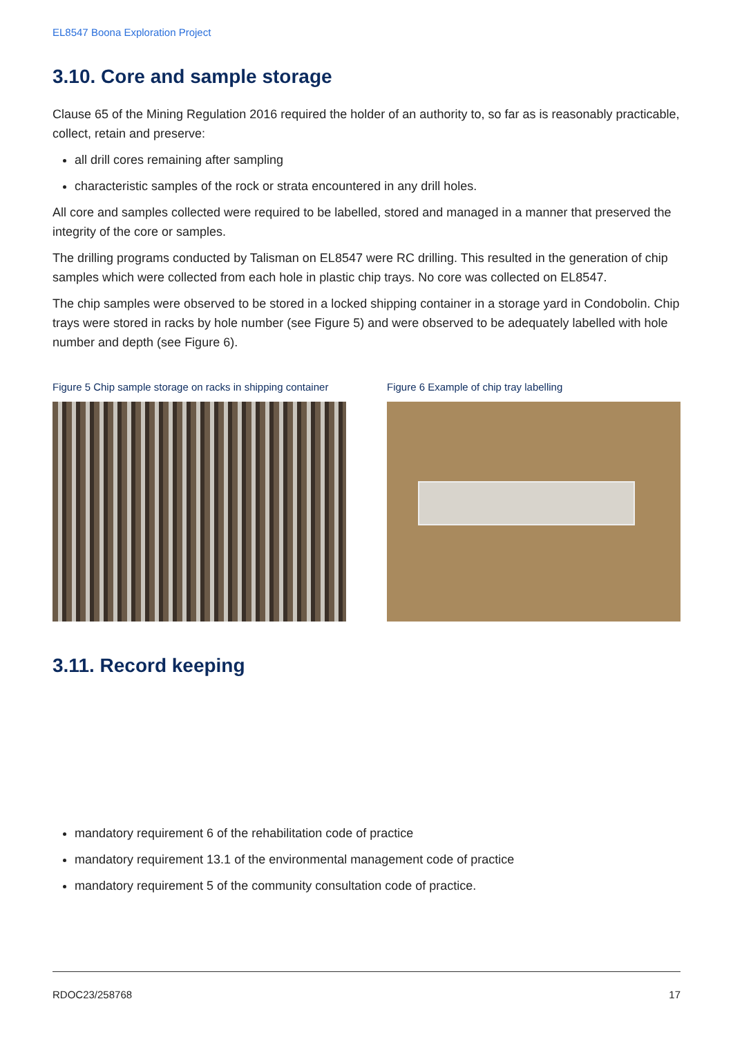EL8547 Boona Exploration Project
3.10. Core and sample storage
Clause 65 of the Mining Regulation 2016 required the holder of an authority to, so far as is reasonably practicable, collect, retain and preserve:
all drill cores remaining after sampling
characteristic samples of the rock or strata encountered in any drill holes.
All core and samples collected were required to be labelled, stored and managed in a manner that preserved the integrity of the core or samples.
The drilling programs conducted by Talisman on EL8547 were RC drilling. This resulted in the generation of chip samples which were collected from each hole in plastic chip trays. No core was collected on EL8547.
The chip samples were observed to be stored in a locked shipping container in a storage yard in Condobolin. Chip trays were stored in racks by hole number (see Figure 5) and were observed to be adequately labelled with hole number and depth (see Figure 6).
Figure 5 Chip sample storage on racks in shipping container
Figure 6 Example of chip tray labelling
3.11. Record keeping
mandatory requirement 6 of the rehabilitation code of practice
mandatory requirement 13.1 of the environmental management code of practice
mandatory requirement 5 of the community consultation code of practice.
RDOC23/258768 17